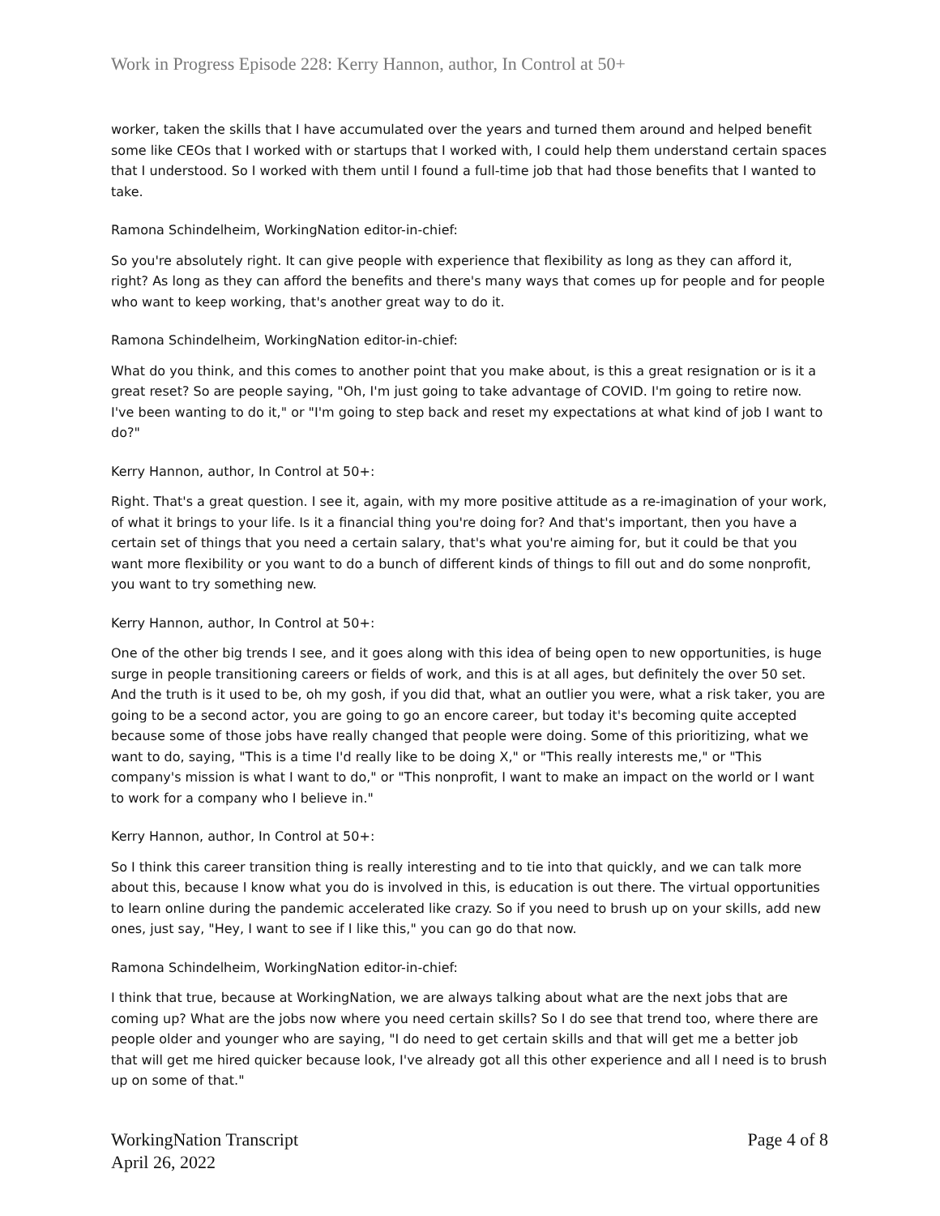Work in Progress Episode 228: Kerry Hannon, author, In Control at 50+
worker, taken the skills that I have accumulated over the years and turned them around and helped benefit some like CEOs that I worked with or startups that I worked with, I could help them understand certain spaces that I understood. So I worked with them until I found a full-time job that had those benefits that I wanted to take.
Ramona Schindelheim, WorkingNation editor-in-chief:
So you're absolutely right. It can give people with experience that flexibility as long as they can afford it, right? As long as they can afford the benefits and there's many ways that comes up for people and for people who want to keep working, that's another great way to do it.
Ramona Schindelheim, WorkingNation editor-in-chief:
What do you think, and this comes to another point that you make about, is this a great resignation or is it a great reset? So are people saying, "Oh, I'm just going to take advantage of COVID. I'm going to retire now. I've been wanting to do it," or "I'm going to step back and reset my expectations at what kind of job I want to do?"
Kerry Hannon, author, In Control at 50+:
Right. That's a great question. I see it, again, with my more positive attitude as a re-imagination of your work, of what it brings to your life. Is it a financial thing you're doing for? And that's important, then you have a certain set of things that you need a certain salary, that's what you're aiming for, but it could be that you want more flexibility or you want to do a bunch of different kinds of things to fill out and do some nonprofit, you want to try something new.
Kerry Hannon, author, In Control at 50+:
One of the other big trends I see, and it goes along with this idea of being open to new opportunities, is huge surge in people transitioning careers or fields of work, and this is at all ages, but definitely the over 50 set. And the truth is it used to be, oh my gosh, if you did that, what an outlier you were, what a risk taker, you are going to be a second actor, you are going to go an encore career, but today it's becoming quite accepted because some of those jobs have really changed that people were doing. Some of this prioritizing, what we want to do, saying, "This is a time I'd really like to be doing X," or "This really interests me," or "This company's mission is what I want to do," or "This nonprofit, I want to make an impact on the world or I want to work for a company who I believe in."
Kerry Hannon, author, In Control at 50+:
So I think this career transition thing is really interesting and to tie into that quickly, and we can talk more about this, because I know what you do is involved in this, is education is out there. The virtual opportunities to learn online during the pandemic accelerated like crazy. So if you need to brush up on your skills, add new ones, just say, "Hey, I want to see if I like this," you can go do that now.
Ramona Schindelheim, WorkingNation editor-in-chief:
I think that true, because at WorkingNation, we are always talking about what are the next jobs that are coming up? What are the jobs now where you need certain skills? So I do see that trend too, where there are people older and younger who are saying, "I do need to get certain skills and that will get me a better job that will get me hired quicker because look, I've already got all this other experience and all I need is to brush up on some of that."
WorkingNation Transcript
April 26, 2022
Page 4 of 8